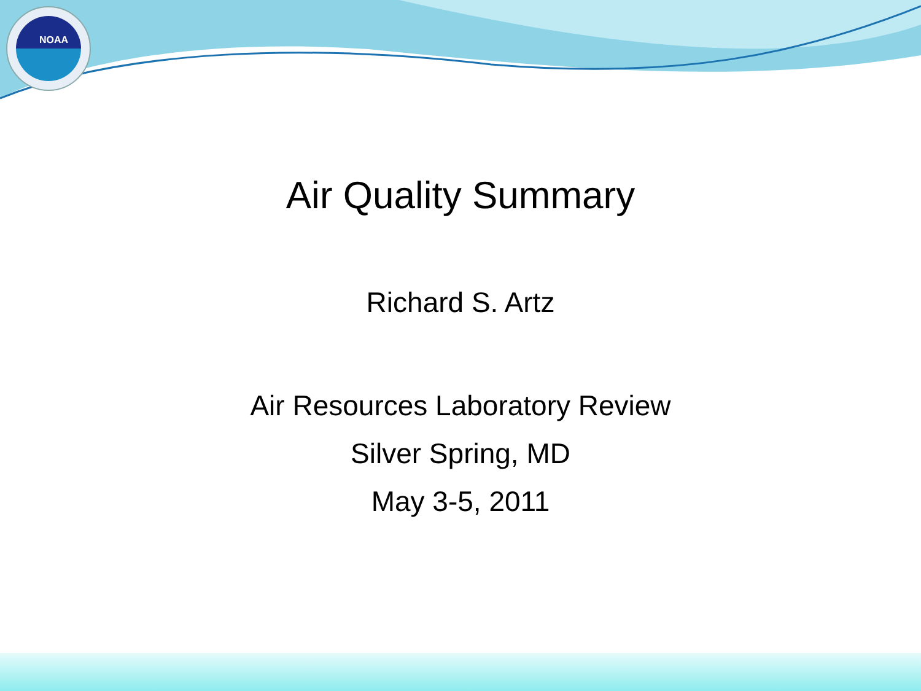NOAA
Air Quality Summary
Richard S. Artz
Air Resources Laboratory Review
Silver Spring, MD
May 3-5, 2011